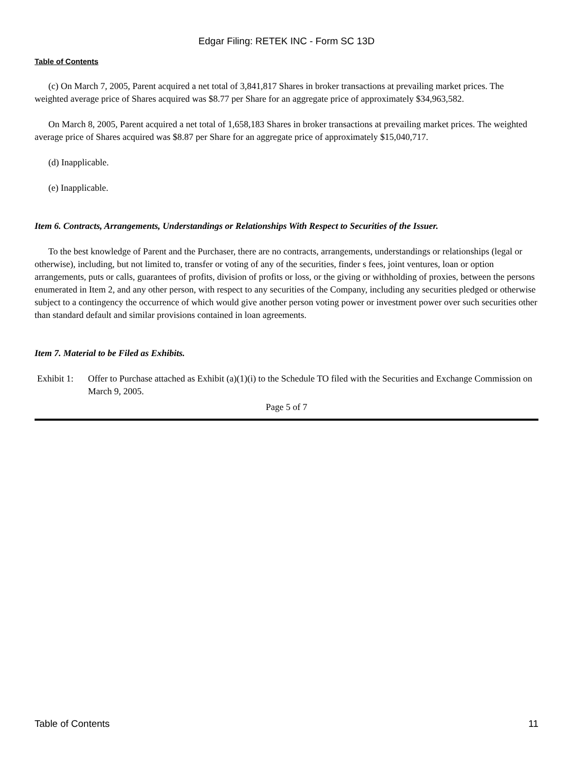Edgar Filing: RETEK INC - Form SC 13D
Table of Contents
(c) On March 7, 2005, Parent acquired a net total of 3,841,817 Shares in broker transactions at prevailing market prices. The weighted average price of Shares acquired was $8.77 per Share for an aggregate price of approximately $34,963,582.
On March 8, 2005, Parent acquired a net total of 1,658,183 Shares in broker transactions at prevailing market prices. The weighted average price of Shares acquired was $8.87 per Share for an aggregate price of approximately $15,040,717.
(d) Inapplicable.
(e) Inapplicable.
Item 6. Contracts, Arrangements, Understandings or Relationships With Respect to Securities of the Issuer.
To the best knowledge of Parent and the Purchaser, there are no contracts, arrangements, understandings or relationships (legal or otherwise), including, but not limited to, transfer or voting of any of the securities, finder s fees, joint ventures, loan or option arrangements, puts or calls, guarantees of profits, division of profits or loss, or the giving or withholding of proxies, between the persons enumerated in Item 2, and any other person, with respect to any securities of the Company, including any securities pledged or otherwise subject to a contingency the occurrence of which would give another person voting power or investment power over such securities other than standard default and similar provisions contained in loan agreements.
Item 7. Material to be Filed as Exhibits.
| Exhibit 1: | Offer to Purchase attached as Exhibit (a)(1)(i) to the Schedule TO filed with the Securities and Exchange Commission on March 9, 2005. |
Page 5 of 7
Table of Contents 11